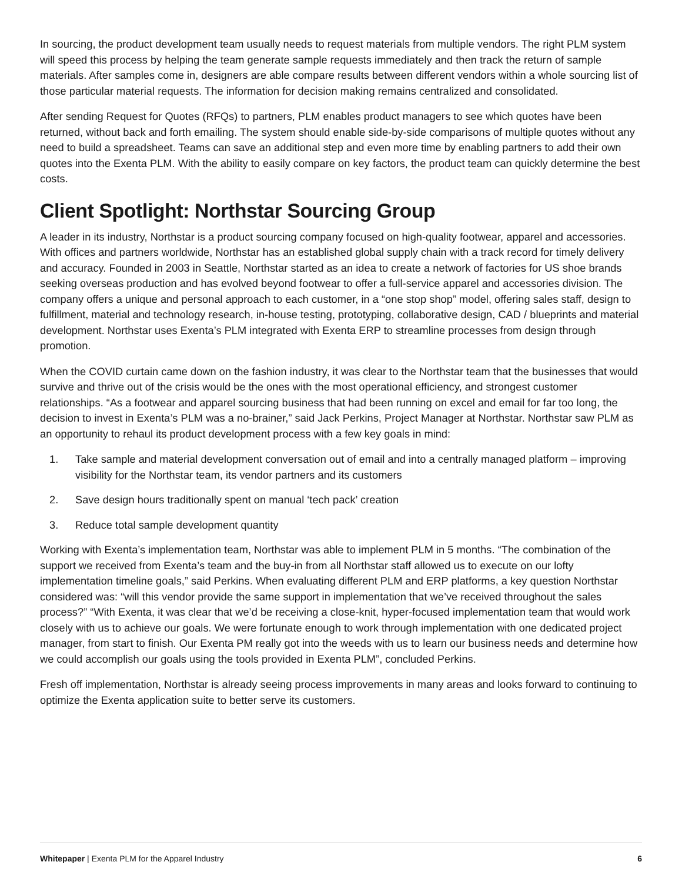In sourcing, the product development team usually needs to request materials from multiple vendors. The right PLM system will speed this process by helping the team generate sample requests immediately and then track the return of sample materials. After samples come in, designers are able compare results between different vendors within a whole sourcing list of those particular material requests. The information for decision making remains centralized and consolidated.
After sending Request for Quotes (RFQs) to partners, PLM enables product managers to see which quotes have been returned, without back and forth emailing. The system should enable side-by-side comparisons of multiple quotes without any need to build a spreadsheet. Teams can save an additional step and even more time by enabling partners to add their own quotes into the Exenta PLM. With the ability to easily compare on key factors, the product team can quickly determine the best costs.
Client Spotlight: Northstar Sourcing Group
A leader in its industry, Northstar is a product sourcing company focused on high-quality footwear, apparel and accessories. With offices and partners worldwide, Northstar has an established global supply chain with a track record for timely delivery and accuracy. Founded in 2003 in Seattle, Northstar started as an idea to create a network of factories for US shoe brands seeking overseas production and has evolved beyond footwear to offer a full-service apparel and accessories division. The company offers a unique and personal approach to each customer, in a “one stop shop” model, offering sales staff, design to fulfillment, material and technology research, in-house testing, prototyping, collaborative design, CAD / blueprints and material development. Northstar uses Exenta’s PLM integrated with Exenta ERP to streamline processes from design through promotion.
When the COVID curtain came down on the fashion industry, it was clear to the Northstar team that the businesses that would survive and thrive out of the crisis would be the ones with the most operational efficiency, and strongest customer relationships. “As a footwear and apparel sourcing business that had been running on excel and email for far too long, the decision to invest in Exenta’s PLM was a no-brainer,” said Jack Perkins, Project Manager at Northstar. Northstar saw PLM as an opportunity to rehaul its product development process with a few key goals in mind:
1. Take sample and material development conversation out of email and into a centrally managed platform – improving visibility for the Northstar team, its vendor partners and its customers
2. Save design hours traditionally spent on manual ‘tech pack’ creation
3. Reduce total sample development quantity
Working with Exenta’s implementation team, Northstar was able to implement PLM in 5 months. “The combination of the support we received from Exenta’s team and the buy-in from all Northstar staff allowed us to execute on our lofty implementation timeline goals,” said Perkins. When evaluating different PLM and ERP platforms, a key question Northstar considered was: “will this vendor provide the same support in implementation that we’ve received throughout the sales process?” “With Exenta, it was clear that we’d be receiving a close-knit, hyper-focused implementation team that would work closely with us to achieve our goals. We were fortunate enough to work through implementation with one dedicated project manager, from start to finish. Our Exenta PM really got into the weeds with us to learn our business needs and determine how we could accomplish our goals using the tools provided in Exenta PLM”, concluded Perkins.
Fresh off implementation, Northstar is already seeing process improvements in many areas and looks forward to continuing to optimize the Exenta application suite to better serve its customers.
Whitepaper | Exenta PLM for the Apparel Industry 6